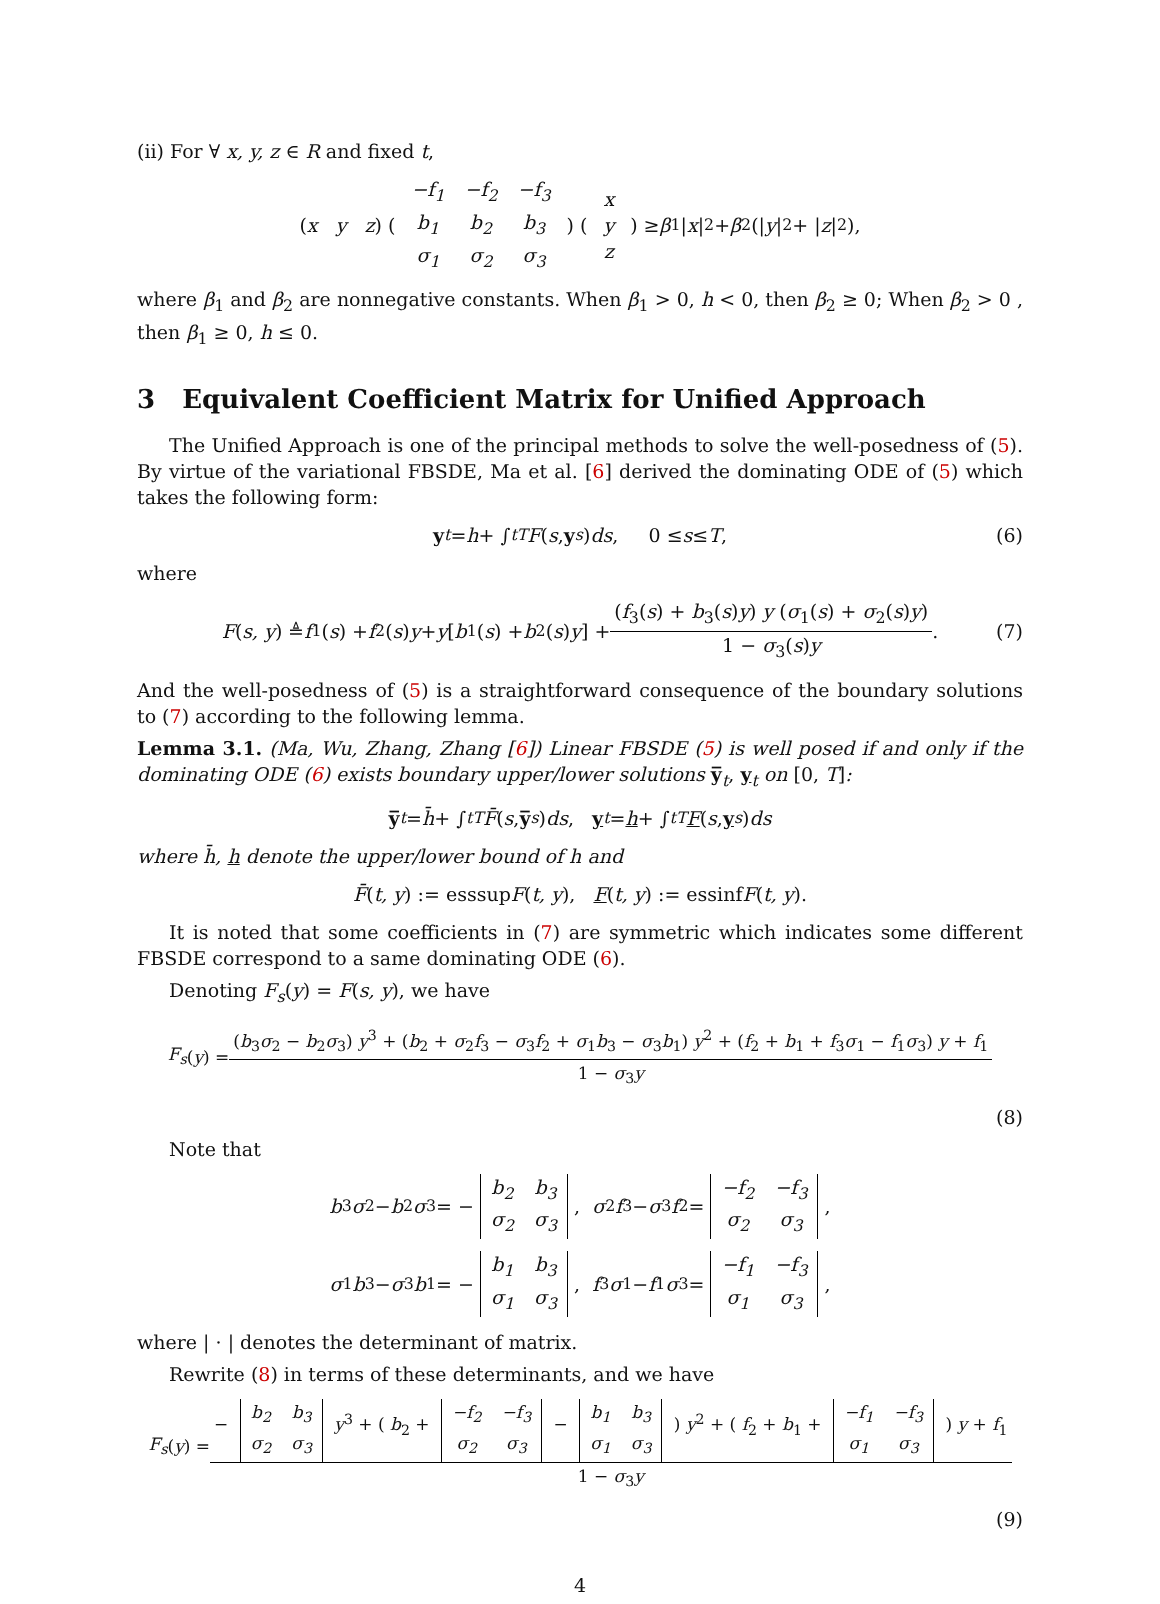(ii) For ∀ x, y, z ∈ R and fixed t,
( x y z ) (
| −f<sub>1</sub> | −f<sub>2</sub> | −f<sub>3</sub> |
| b<sub>1</sub> | b<sub>2</sub> | b<sub>3</sub> |
| σ<sub>1</sub> | σ<sub>2</sub> | σ<sub>3</sub> |
) (
| x |
| y |
| z |
) ≥ β<sub>1</sub>| x |<sup>2</sup> + β<sub>2</sub>(| y |<sup>2</sup> + | z |<sup>2</sup>),
where β<sub>1</sub> and β<sub>2</sub> are nonnegative constants. When β<sub>1</sub> > 0, h < 0, then β<sub>2</sub> ≥ 0; When β<sub>2</sub> > 0 , then β<sub>1</sub> ≥ 0, h ≤ 0.
3 Equivalent Coefficient Matrix for Unified Approach
The Unified Approach is one of the principal methods to solve the well-posedness of (5). By virtue of the variational FBSDE, Ma et al. [6] derived the dominating ODE of (5) which takes the following form:
y<sub>t</sub> = h + ∫<sub>t</sub><sup>T</sup> F (s, y<sub>s</sub>) ds, 0 ≤ s ≤ T, (6)
where
F (s, y) ≜ f<sub>1</sub>(s) + f<sub>2</sub>(s) y + y [b<sub>1</sub>(s) + b<sub>2</sub>(s) y] + (f<sub>3</sub>(s) + b<sub>3</sub>(s)y) y (σ<sub>1</sub>(s) + σ<sub>2</sub>(s)y) 1 − σ<sub>3</sub>(s)y. (7)
And the well-posedness of (5) is a straightforward consequence of the boundary solutions to (7) according to the following lemma.
Lemma 3.1. (Ma, Wu, Zhang, Zhang [6]) Linear FBSDE (5) is well posed if and only if the dominating ODE (6) exists boundary upper/lower solutions y̅<sub>t</sub>, y<sub>t</sub> on [0, T]:
y̅<sub>t</sub> = h̄ + ∫<sub>t</sub><sup>T</sup> F̄ (s, y̅<sub>s</sub>) ds, y<sub>t</sub> = h + ∫<sub>t</sub><sup>T</sup> F (s, y<sub>s</sub>) ds
where h̄, h denote the upper/lower bound of h and
F̄ (t, y) := esssup F (t, y), F (t, y) := essinf F (t, y).
It is noted that some coefficients in (7) are symmetric which indicates some different FBSDE correspond to a same dominating ODE (6).
Denoting F<sub>s</sub>(y) = F(s, y), we have
F<sub>s</sub> (y) = (b<sub>3</sub>σ<sub>2</sub> − b<sub>2</sub>σ<sub>3</sub>) y<sup>3</sup> + (b<sub>2</sub> + σ<sub>2</sub>f<sub>3</sub> − σ<sub>3</sub>f<sub>2</sub> + σ<sub>1</sub>b<sub>3</sub> − σ<sub>3</sub>b<sub>1</sub>) y<sup>2</sup> + (f<sub>2</sub> + b<sub>1</sub> + f<sub>3</sub>σ<sub>1</sub> − f<sub>1</sub>σ<sub>3</sub>) y + f<sub>1</sub> 1 − σ<sub>3</sub>y
(8)
Note that
b<sub>3</sub> σ<sub>2</sub> − b<sub>2</sub> σ<sub>3</sub> = −
| b<sub>2</sub> | b<sub>3</sub> |
| σ<sub>2</sub> | σ<sub>3</sub> |
, σ<sub>2</sub> f<sub>3</sub> − σ<sub>3</sub> f<sub>2</sub> =
| −f<sub>2</sub> | −f<sub>3</sub> |
| σ<sub>2</sub> | σ<sub>3</sub> |
,
σ<sub>1</sub> b<sub>3</sub> − σ<sub>3</sub> b<sub>1</sub> = −
| b<sub>1</sub> | b<sub>3</sub> |
| σ<sub>1</sub> | σ<sub>3</sub> |
, f<sub>3</sub> σ<sub>1</sub> − f<sub>1</sub> σ<sub>3</sub> =
| −f<sub>1</sub> | −f<sub>3</sub> |
| σ<sub>1</sub> | σ<sub>3</sub> |
,
where | · | denotes the determinant of matrix.
Rewrite (8) in terms of these determinants, and we have
F<sub>s</sub> (y) = −
| b<sub>2</sub> | b<sub>3</sub> |
| σ<sub>2</sub> | σ<sub>3</sub> |
y<sup>3</sup> + ( b<sub>2</sub> +
| −f<sub>2</sub> | −f<sub>3</sub> |
| σ<sub>2</sub> | σ<sub>3</sub> |
−
| b<sub>1</sub> | b<sub>3</sub> |
| σ<sub>1</sub> | σ<sub>3</sub> |
) y<sup>2</sup> + ( f<sub>2</sub> + b<sub>1</sub> +
| −f<sub>1</sub> | −f<sub>3</sub> |
| σ<sub>1</sub> | σ<sub>3</sub> |
) y + f<sub>1</sub> 1 − σ<sub>3</sub>y
(9)
4